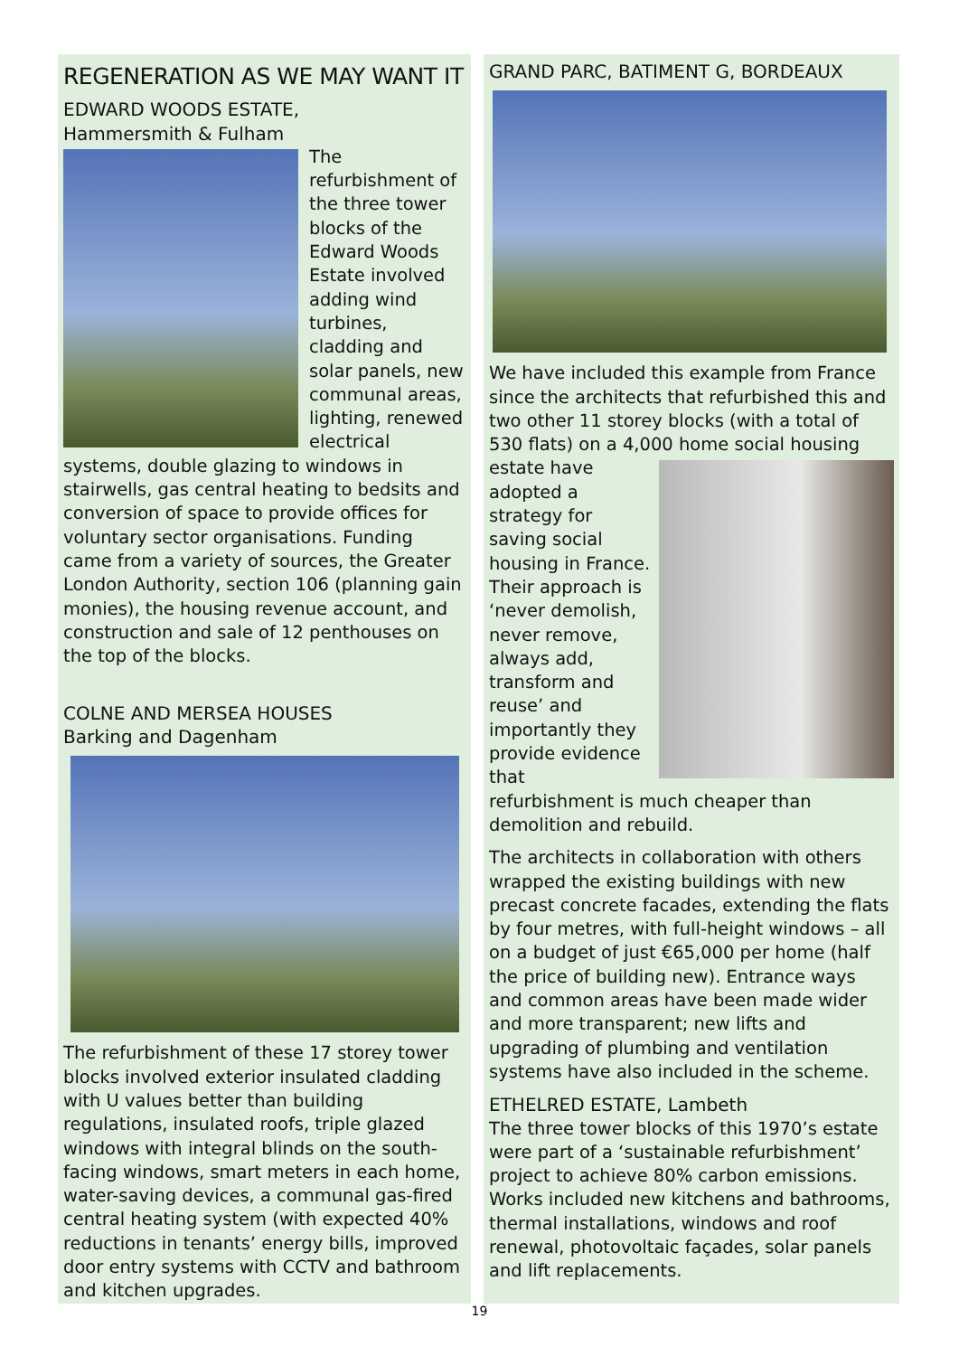REGENERATION AS WE MAY WANT IT
EDWARD WOODS ESTATE,
Hammersmith & Fulham
The refurbishment of the three tower blocks of the Edward Woods Estate involved adding wind turbines, cladding and solar panels, new communal areas, lighting, renewed electrical systems, double glazing to windows in stairwells, gas central heating to bedsits and conversion of space to provide offices for voluntary sector organisations. Funding came from a variety of sources, the Greater London Authority, section 106 (planning gain monies), the housing revenue account, and construction and sale of 12 penthouses on the top of the blocks.
COLNE AND MERSEA HOUSES
Barking and Dagenham
The refurbishment of these 17 storey tower blocks involved exterior insulated cladding with U values better than building regulations, insulated roofs, triple glazed windows with integral blinds on the south-facing windows, smart meters in each home, water-saving devices, a communal gas-fired central heating system (with expected 40% reductions in tenants’ energy bills, improved door entry systems with CCTV and bathroom and kitchen upgrades.
GRAND PARC, BATIMENT G, BORDEAUX
We have included this example from France since the architects that refurbished this and two other 11 storey blocks (with a total of 530 flats) on a 4,000 home social housing estate have adopted a strategy for saving social housing in France. Their approach is ‘never demolish, never remove, always add, transform and reuse’ and importantly they provide evidence that refurbishment is much cheaper than demolition and rebuild.
The architects in collaboration with others wrapped the existing buildings with new precast concrete facades, extending the flats by four metres, with full-height windows – all on a budget of just €65,000 per home (half the price of building new). Entrance ways and common areas have been made wider and more transparent; new lifts and upgrading of plumbing and ventilation systems have also included in the scheme.
ETHELRED ESTATE, Lambeth
The three tower blocks of this 1970’s estate were part of a ‘sustainable refurbishment’ project to achieve 80% carbon emissions. Works included new kitchens and bathrooms, thermal installations, windows and roof renewal, photovoltaic façades, solar panels and lift replacements.
19